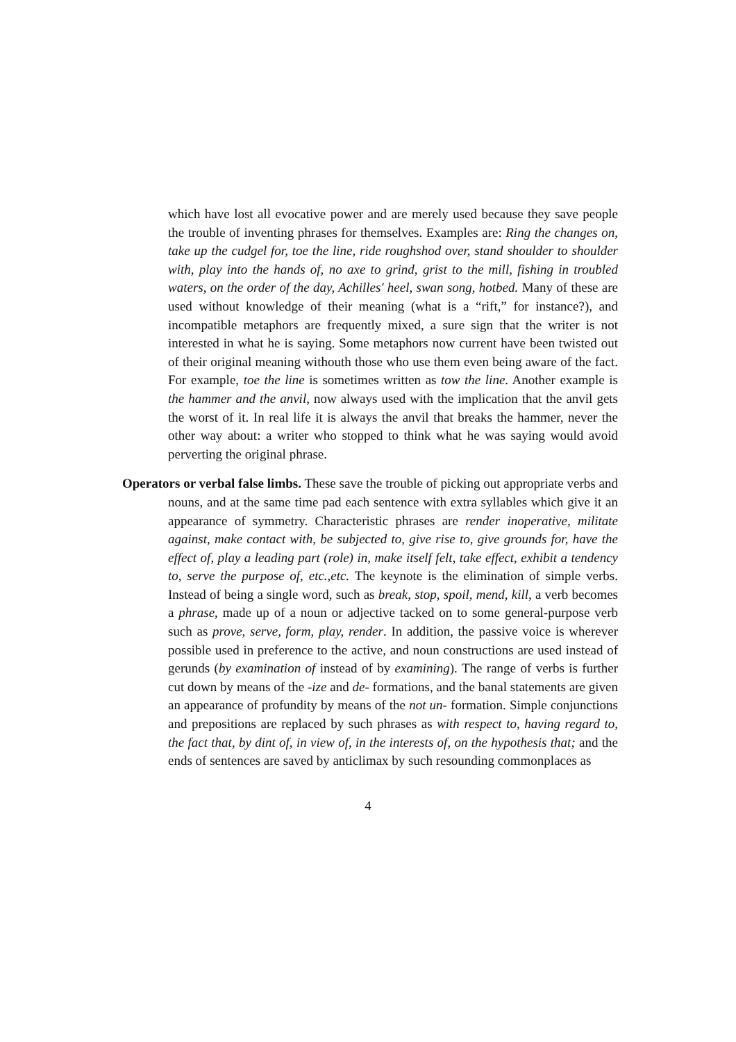which have lost all evocative power and are merely used because they save people the trouble of inventing phrases for themselves. Examples are: Ring the changes on, take up the cudgel for, toe the line, ride roughshod over, stand shoulder to shoulder with, play into the hands of, no axe to grind, grist to the mill, fishing in troubled waters, on the order of the day, Achilles' heel, swan song, hotbed. Many of these are used without knowledge of their meaning (what is a “rift,” for instance?), and incompatible metaphors are frequently mixed, a sure sign that the writer is not interested in what he is saying. Some metaphors now current have been twisted out of their original meaning withouth those who use them even being aware of the fact. For example, toe the line is sometimes written as tow the line. Another example is the hammer and the anvil, now always used with the implication that the anvil gets the worst of it. In real life it is always the anvil that breaks the hammer, never the other way about: a writer who stopped to think what he was saying would avoid perverting the original phrase.
Operators or verbal false limbs. These save the trouble of picking out appropriate verbs and nouns, and at the same time pad each sentence with extra syllables which give it an appearance of symmetry. Characteristic phrases are render inoperative, militate against, make contact with, be subjected to, give rise to, give grounds for, have the effect of, play a leading part (role) in, make itself felt, take effect, exhibit a tendency to, serve the purpose of, etc.,etc. The keynote is the elimination of simple verbs. Instead of being a single word, such as break, stop, spoil, mend, kill, a verb becomes a phrase, made up of a noun or adjective tacked on to some general-purpose verb such as prove, serve, form, play, render. In addition, the passive voice is wherever possible used in preference to the active, and noun constructions are used instead of gerunds (by examination of instead of by examining). The range of verbs is further cut down by means of the -ize and de- formations, and the banal statements are given an appearance of profundity by means of the not un- formation. Simple conjunctions and prepositions are replaced by such phrases as with respect to, having regard to, the fact that, by dint of, in view of, in the interests of, on the hypothesis that; and the ends of sentences are saved by anticlimax by such resounding commonplaces as
4